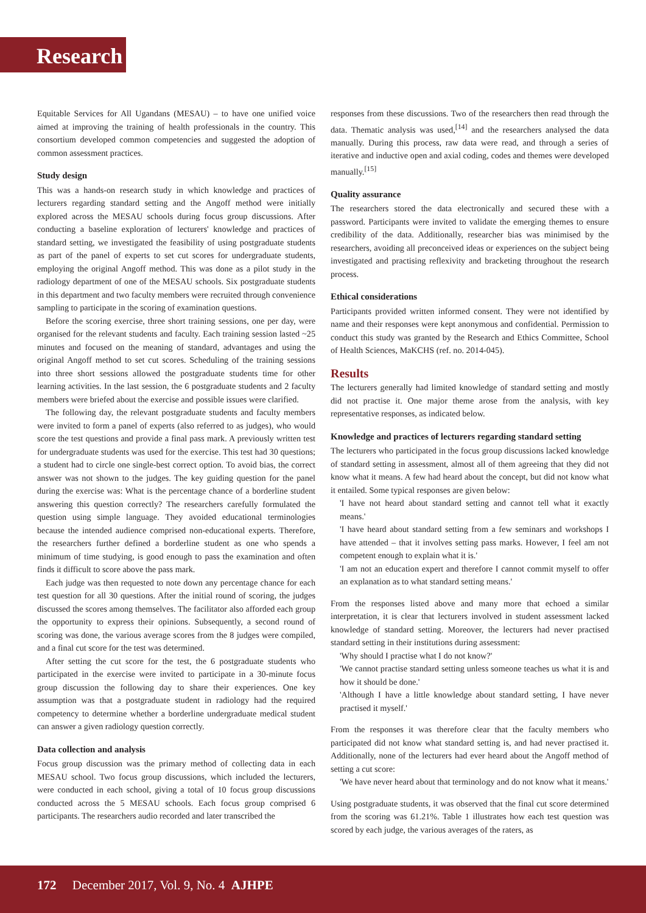Research
Equitable Services for All Ugandans (MESAU) – to have one unified voice aimed at improving the training of health professionals in the country. This consortium developed common competencies and suggested the adoption of common assessment practices.
Study design
This was a hands-on research study in which knowledge and practices of lecturers regarding standard setting and the Angoff method were initially explored across the MESAU schools during focus group discussions. After conducting a baseline exploration of lecturers' knowledge and practices of standard setting, we investigated the feasibility of using postgraduate students as part of the panel of experts to set cut scores for undergraduate students, employing the original Angoff method. This was done as a pilot study in the radiology department of one of the MESAU schools. Six postgraduate students in this department and two faculty members were recruited through convenience sampling to participate in the scoring of examination questions.
Before the scoring exercise, three short training sessions, one per day, were organised for the relevant students and faculty. Each training session lasted ~25 minutes and focused on the meaning of standard, advantages and using the original Angoff method to set cut scores. Scheduling of the training sessions into three short sessions allowed the postgraduate students time for other learning activities. In the last session, the 6 postgraduate students and 2 faculty members were briefed about the exercise and possible issues were clarified.
The following day, the relevant postgraduate students and faculty members were invited to form a panel of experts (also referred to as judges), who would score the test questions and provide a final pass mark. A previously written test for undergraduate students was used for the exercise. This test had 30 questions; a student had to circle one single-best correct option. To avoid bias, the correct answer was not shown to the judges. The key guiding question for the panel during the exercise was: What is the percentage chance of a borderline student answering this question correctly? The researchers carefully formulated the question using simple language. They avoided educational terminologies because the intended audience comprised non-educational experts. Therefore, the researchers further defined a borderline student as one who spends a minimum of time studying, is good enough to pass the examination and often finds it difficult to score above the pass mark.
Each judge was then requested to note down any percentage chance for each test question for all 30 questions. After the initial round of scoring, the judges discussed the scores among themselves. The facilitator also afforded each group the opportunity to express their opinions. Subsequently, a second round of scoring was done, the various average scores from the 8 judges were compiled, and a final cut score for the test was determined.
After setting the cut score for the test, the 6 postgraduate students who participated in the exercise were invited to participate in a 30-minute focus group discussion the following day to share their experiences. One key assumption was that a postgraduate student in radiology had the required competency to determine whether a borderline undergraduate medical student can answer a given radiology question correctly.
Data collection and analysis
Focus group discussion was the primary method of collecting data in each MESAU school. Two focus group discussions, which included the lecturers, were conducted in each school, giving a total of 10 focus group discussions conducted across the 5 MESAU schools. Each focus group comprised 6 participants. The researchers audio recorded and later transcribed the
responses from these discussions. Two of the researchers then read through the data. Thematic analysis was used,<sup>[14]</sup> and the researchers analysed the data manually. During this process, raw data were read, and through a series of iterative and inductive open and axial coding, codes and themes were developed manually.<sup>[15]</sup>
Quality assurance
The researchers stored the data electronically and secured these with a password. Participants were invited to validate the emerging themes to ensure credibility of the data. Additionally, researcher bias was minimised by the researchers, avoiding all preconceived ideas or experiences on the subject being investigated and practising reflexivity and bracketing throughout the research process.
Ethical considerations
Participants provided written informed consent. They were not identified by name and their responses were kept anonymous and confidential. Permission to conduct this study was granted by the Research and Ethics Committee, School of Health Sciences, MaKCHS (ref. no. 2014-045).
Results
The lecturers generally had limited knowledge of standard setting and mostly did not practise it. One major theme arose from the analysis, with key representative responses, as indicated below.
Knowledge and practices of lecturers regarding standard setting
The lecturers who participated in the focus group discussions lacked knowledge of standard setting in assessment, almost all of them agreeing that they did not know what it means. A few had heard about the concept, but did not know what it entailed. Some typical responses are given below:
'I have not heard about standard setting and cannot tell what it exactly means.'
'I have heard about standard setting from a few seminars and workshops I have attended – that it involves setting pass marks. However, I feel am not competent enough to explain what it is.'
'I am not an education expert and therefore I cannot commit myself to offer an explanation as to what standard setting means.'
From the responses listed above and many more that echoed a similar interpretation, it is clear that lecturers involved in student assessment lacked knowledge of standard setting. Moreover, the lecturers had never practised standard setting in their institutions during assessment:
'Why should I practise what I do not know?'
'We cannot practise standard setting unless someone teaches us what it is and how it should be done.'
'Although I have a little knowledge about standard setting, I have never practised it myself.'
From the responses it was therefore clear that the faculty members who participated did not know what standard setting is, and had never practised it. Additionally, none of the lecturers had ever heard about the Angoff method of setting a cut score:
'We have never heard about that terminology and do not know what it means.'
Using postgraduate students, it was observed that the final cut score determined from the scoring was 61.21%. Table 1 illustrates how each test question was scored by each judge, the various averages of the raters, as
172 December 2017, Vol. 9, No. 4 AJHPE